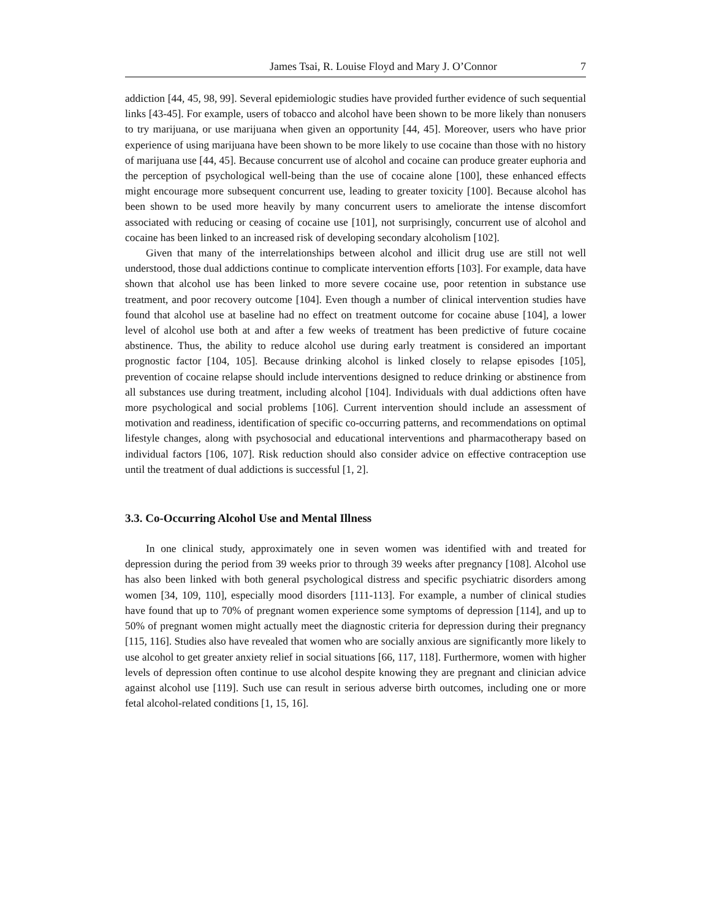James Tsai, R. Louise Floyd and Mary J. O’Connor 7
addiction [44, 45, 98, 99]. Several epidemiologic studies have provided further evidence of such sequential links [43-45]. For example, users of tobacco and alcohol have been shown to be more likely than nonusers to try marijuana, or use marijuana when given an opportunity [44, 45]. Moreover, users who have prior experience of using marijuana have been shown to be more likely to use cocaine than those with no history of marijuana use [44, 45]. Because concurrent use of alcohol and cocaine can produce greater euphoria and the perception of psychological well-being than the use of cocaine alone [100], these enhanced effects might encourage more subsequent concurrent use, leading to greater toxicity [100]. Because alcohol has been shown to be used more heavily by many concurrent users to ameliorate the intense discomfort associated with reducing or ceasing of cocaine use [101], not surprisingly, concurrent use of alcohol and cocaine has been linked to an increased risk of developing secondary alcoholism [102].
Given that many of the interrelationships between alcohol and illicit drug use are still not well understood, those dual addictions continue to complicate intervention efforts [103]. For example, data have shown that alcohol use has been linked to more severe cocaine use, poor retention in substance use treatment, and poor recovery outcome [104]. Even though a number of clinical intervention studies have found that alcohol use at baseline had no effect on treatment outcome for cocaine abuse [104], a lower level of alcohol use both at and after a few weeks of treatment has been predictive of future cocaine abstinence. Thus, the ability to reduce alcohol use during early treatment is considered an important prognostic factor [104, 105]. Because drinking alcohol is linked closely to relapse episodes [105], prevention of cocaine relapse should include interventions designed to reduce drinking or abstinence from all substances use during treatment, including alcohol [104]. Individuals with dual addictions often have more psychological and social problems [106]. Current intervention should include an assessment of motivation and readiness, identification of specific co-occurring patterns, and recommendations on optimal lifestyle changes, along with psychosocial and educational interventions and pharmacotherapy based on individual factors [106, 107]. Risk reduction should also consider advice on effective contraception use until the treatment of dual addictions is successful [1, 2].
3.3. Co-Occurring Alcohol Use and Mental Illness
In one clinical study, approximately one in seven women was identified with and treated for depression during the period from 39 weeks prior to through 39 weeks after pregnancy [108]. Alcohol use has also been linked with both general psychological distress and specific psychiatric disorders among women [34, 109, 110], especially mood disorders [111-113]. For example, a number of clinical studies have found that up to 70% of pregnant women experience some symptoms of depression [114], and up to 50% of pregnant women might actually meet the diagnostic criteria for depression during their pregnancy [115, 116]. Studies also have revealed that women who are socially anxious are significantly more likely to use alcohol to get greater anxiety relief in social situations [66, 117, 118]. Furthermore, women with higher levels of depression often continue to use alcohol despite knowing they are pregnant and clinician advice against alcohol use [119]. Such use can result in serious adverse birth outcomes, including one or more fetal alcohol-related conditions [1, 15, 16].